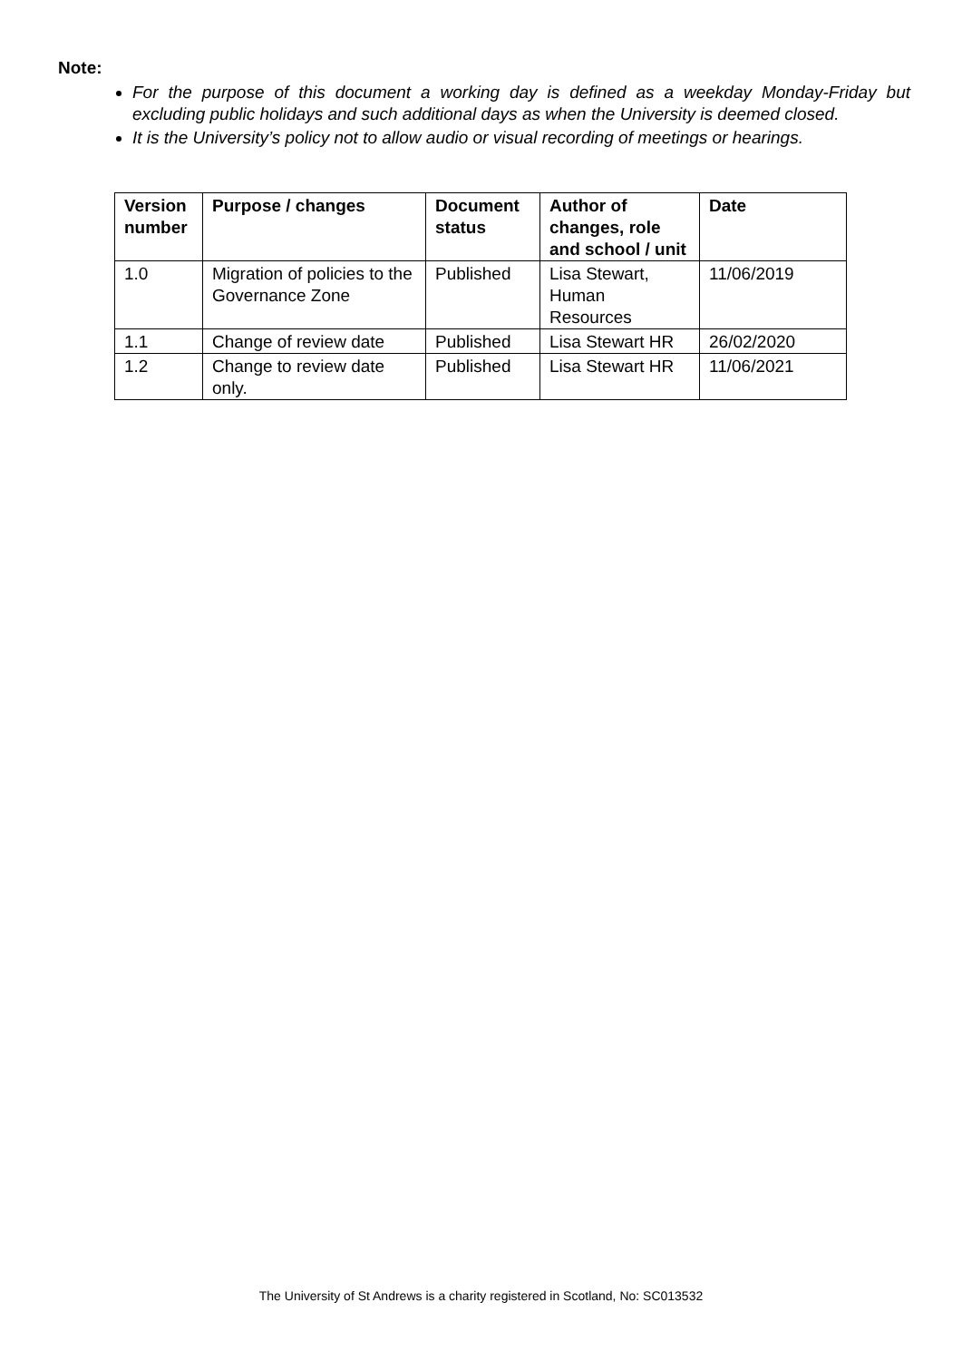Note:
For the purpose of this document a working day is defined as a weekday Monday-Friday but excluding public holidays and such additional days as when the University is deemed closed.
It is the University’s policy not to allow audio or visual recording of meetings or hearings.
| Version number | Purpose / changes | Document status | Author of changes, role and school / unit | Date |
| --- | --- | --- | --- | --- |
| 1.0 | Migration of policies to the Governance Zone | Published | Lisa Stewart, Human Resources | 11/06/2019 |
| 1.1 | Change of review date | Published | Lisa Stewart HR | 26/02/2020 |
| 1.2 | Change to review date only. | Published | Lisa Stewart HR | 11/06/2021 |
The University of St Andrews is a charity registered in Scotland, No: SC013532